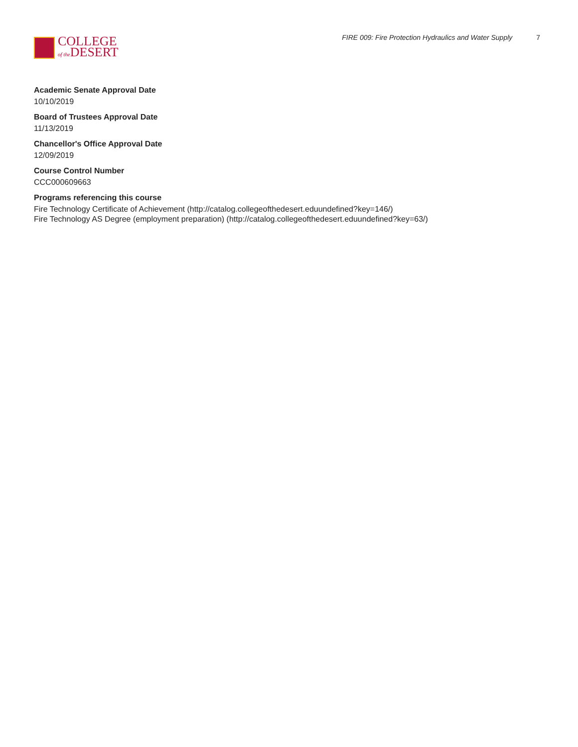COLLEGE
of the DESERT
FIRE 009: Fire Protection Hydraulics and Water Supply 7
Academic Senate Approval Date
10/10/2019
Board of Trustees Approval Date
11/13/2019
Chancellor's Office Approval Date
12/09/2019
Course Control Number
CCC000609663
Programs referencing this course
Fire Technology Certificate of Achievement (http://catalog.collegeofthedesert.eduundefined?key=146/)
Fire Technology AS Degree (employment preparation) (http://catalog.collegeofthedesert.eduundefined?key=63/)